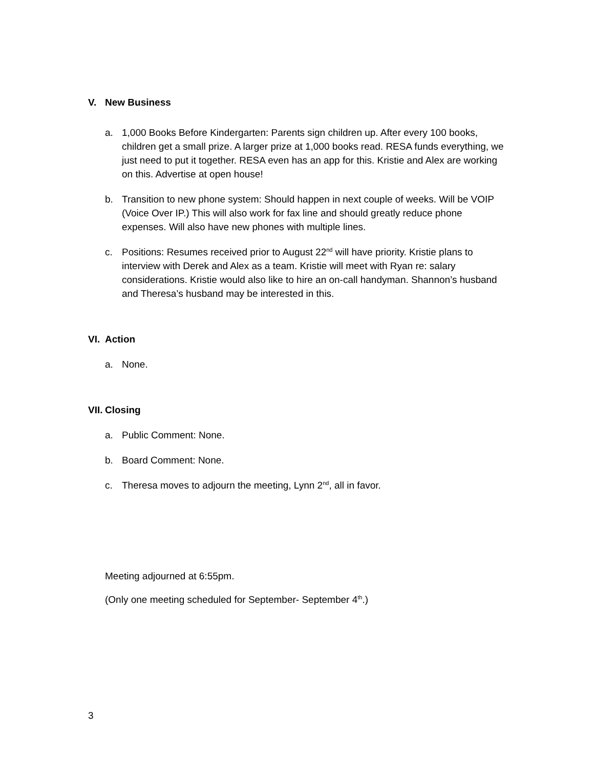V. New Business
a. 1,000 Books Before Kindergarten: Parents sign children up. After every 100 books, children get a small prize. A larger prize at 1,000 books read. RESA funds everything, we just need to put it together. RESA even has an app for this. Kristie and Alex are working on this. Advertise at open house!
b. Transition to new phone system: Should happen in next couple of weeks. Will be VOIP (Voice Over IP.) This will also work for fax line and should greatly reduce phone expenses. Will also have new phones with multiple lines.
c. Positions: Resumes received prior to August 22<sup>nd</sup> will have priority. Kristie plans to interview with Derek and Alex as a team. Kristie will meet with Ryan re: salary considerations. Kristie would also like to hire an on-call handyman. Shannon’s husband and Theresa’s husband may be interested in this.
VI. Action
a. None.
VII. Closing
a. Public Comment: None.
b. Board Comment: None.
c. Theresa moves to adjourn the meeting, Lynn 2<sup>nd</sup>, all in favor.
Meeting adjourned at 6:55pm.
(Only one meeting scheduled for September- September 4<sup>th</sup>.)
3